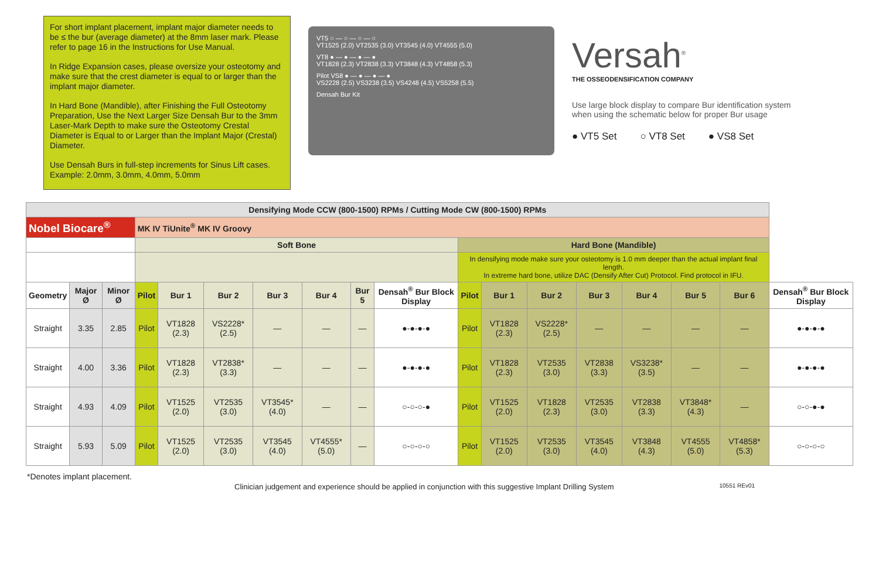For short implant placement, implant major diameter needs to be ≤ the bur (average diameter) at the 8mm laser mark. Please refer to page 16 in the Instructions for Use Manual.
In Ridge Expansion cases, please oversize your osteotomy and make sure that the crest diameter is equal to or larger than the implant major diameter.
In Hard Bone (Mandible), after Finishing the Full Osteotomy Preparation, Use the Next Larger Size Densah Bur to the 3mm Laser-Mark Depth to make sure the Osteotomy Crestal Diameter is Equal to or Larger than the Implant Major (Crestal) Diameter.
Use Densah Burs in full-step increments for Sinus Lift cases. Example: 2.0mm, 3.0mm, 4.0mm, 5.0mm
VT5 ○ — ○ — ○ — ○
VT1525 (2.0) VT2535 (3.0) VT3545 (4.0) VT4555 (5.0)
VT8 ● — ● — ● — ●
VT1828 (2.3) VT2838 (3.3) VT3848 (4.3) VT4858 (5.3)
Pilot VS8 ● — ● — ● — ●
VS2228 (2.5) VS3238 (3.5) VS4248 (4.5) VS5258 (5.5)
Densah Bur Kit
Versah<sup>®</sup>
THE OSSEODENSIFICATION COMPANY
Use large block display to compare Bur identification system when using the schematic below for proper Bur usage
● VT5 Set ○ VT8 Set ● VS8 Set
| Densifying Mode CCW (800-1500) RPMs / Cutting Mode CW (800-1500) RPMs | | | | | | | | | | | | | | | | | |
| --- | --- | --- | --- | --- | --- | --- | --- | --- | --- | --- | --- | --- | --- | --- | --- | --- | --- |
| Nobel Biocare<sup>®</sup> | | | MK IV TiUnite<sup>®</sup> MK IV Groovy | | | | | | | | | | | | | | |
| | | | Soft Bone | | | | | | | Hard Bone (Mandible) | | | | | | | |
| | | | | | | | | | | In densifying mode make sure your osteotomy is 1.0 mm deeper than the actual implant final length. In extreme hard bone, utilize DAC (Densify After Cut) Protocol. Find protocol in IFU. | | | | | | | |
| Geometry | Major Ø | Minor Ø | Pilot | Bur 1 | Bur 2 | Bur 3 | Bur 4 | Bur 5 | Densah<sup>®</sup> Bur Block Display | Pilot | Bur 1 | Bur 2 | Bur 3 | Bur 4 | Bur 5 | Bur 6 | Densah<sup>®</sup> Bur Block Display |
| Straight | 3.35 | 2.85 | Pilot | VT1828 (2.3) | VS2228* (2.5) | — | — | — | ●-●-●-● | Pilot | VT1828 (2.3) | VS2228* (2.5) | — | — | — | — | ●-●-●-● |
| Straight | 4.00 | 3.36 | Pilot | VT1828 (2.3) | VT2838* (3.3) | — | — | — | ●-●-●-● | Pilot | VT1828 (2.3) | VT2535 (3.0) | VT2838 (3.3) | VS3238* (3.5) | — | — | ●-●-●-● |
| Straight | 4.93 | 4.09 | Pilot | VT1525 (2.0) | VT2535 (3.0) | VT3545* (4.0) | — | — | ○-○-○-● | Pilot | VT1525 (2.0) | VT1828 (2.3) | VT2535 (3.0) | VT2838 (3.3) | VT3848* (4.3) | — | ○-○-●-● |
| Straight | 5.93 | 5.09 | Pilot | VT1525 (2.0) | VT2535 (3.0) | VT3545 (4.0) | VT4555* (5.0) | — | ○-○-○-○ | Pilot | VT1525 (2.0) | VT2535 (3.0) | VT3545 (4.0) | VT3848 (4.3) | VT4555 (5.0) | VT4858* (5.3) | ○-○-○-○ |
*Denotes implant placement.
Clinician judgement and experience should be applied in conjunction with this suggestive Implant Drilling System 10551 REv01